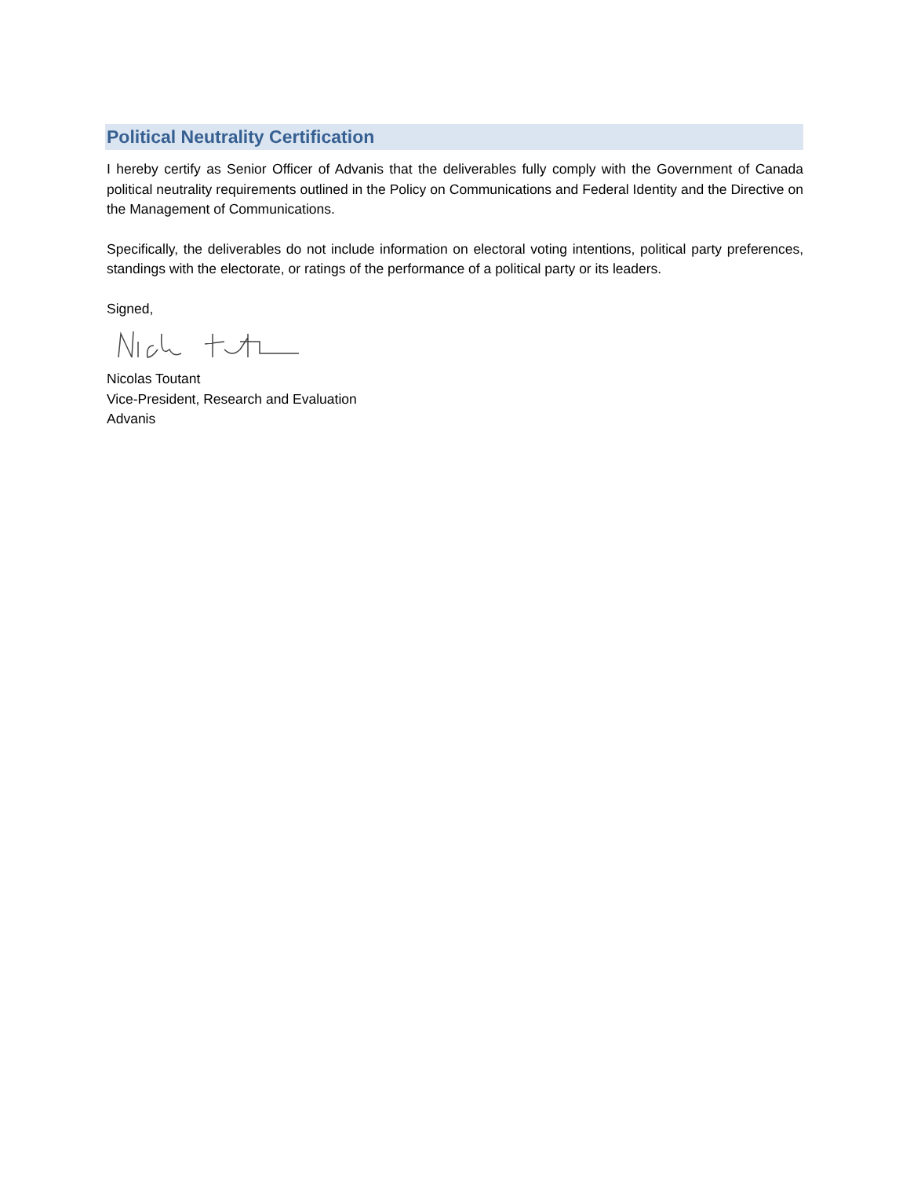Political Neutrality Certification
I hereby certify as Senior Officer of Advanis that the deliverables fully comply with the Government of Canada political neutrality requirements outlined in the Policy on Communications and Federal Identity and the Directive on the Management of Communications.
Specifically, the deliverables do not include information on electoral voting intentions, political party preferences, standings with the electorate, or ratings of the performance of a political party or its leaders.
Signed,
Nicolas Toutant
Vice-President, Research and Evaluation
Advanis